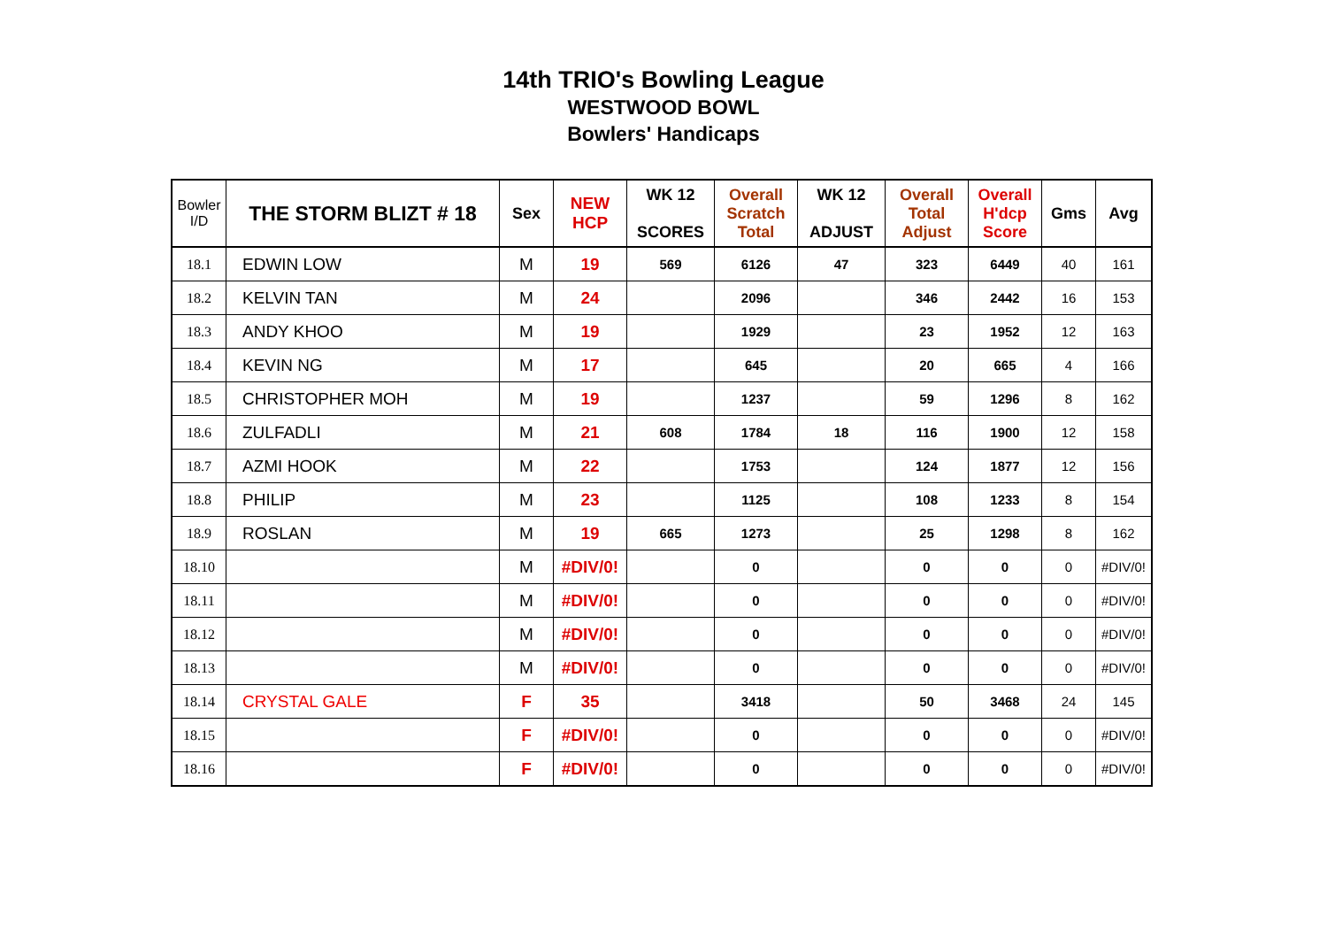14th TRIO's Bowling League
WESTWOOD BOWL
Bowlers' Handicaps
| Bowler I/D | THE STORM BLIZT # 18 | Sex | NEW HCP | WK 12 SCORES | Overall Scratch Total | WK 12 ADJUST | Overall Total Adjust | Overall H'dcp Score | Gms | Avg |
| --- | --- | --- | --- | --- | --- | --- | --- | --- | --- | --- |
| 18.1 | EDWIN LOW | M | 19 | 569 | 6126 | 47 | 323 | 6449 | 40 | 161 |
| 18.2 | KELVIN TAN | M | 24 | | 2096 | | 346 | 2442 | 16 | 153 |
| 18.3 | ANDY KHOO | M | 19 | | 1929 | | 23 | 1952 | 12 | 163 |
| 18.4 | KEVIN NG | M | 17 | | 645 | | 20 | 665 | 4 | 166 |
| 18.5 | CHRISTOPHER MOH | M | 19 | | 1237 | | 59 | 1296 | 8 | 162 |
| 18.6 | ZULFADLI | M | 21 | 608 | 1784 | 18 | 116 | 1900 | 12 | 158 |
| 18.7 | AZMI HOOK | M | 22 | | 1753 | | 124 | 1877 | 12 | 156 |
| 18.8 | PHILIP | M | 23 | | 1125 | | 108 | 1233 | 8 | 154 |
| 18.9 | ROSLAN | M | 19 | 665 | 1273 | | 25 | 1298 | 8 | 162 |
| 18.10 | | M | #DIV/0! | | 0 | | 0 | 0 | 0 | #DIV/0! |
| 18.11 | | M | #DIV/0! | | 0 | | 0 | 0 | 0 | #DIV/0! |
| 18.12 | | M | #DIV/0! | | 0 | | 0 | 0 | 0 | #DIV/0! |
| 18.13 | | M | #DIV/0! | | 0 | | 0 | 0 | 0 | #DIV/0! |
| 18.14 | CRYSTAL GALE | F | 35 | | 3418 | | 50 | 3468 | 24 | 145 |
| 18.15 | | F | #DIV/0! | | 0 | | 0 | 0 | 0 | #DIV/0! |
| 18.16 | | F | #DIV/0! | | 0 | | 0 | 0 | 0 | #DIV/0! |